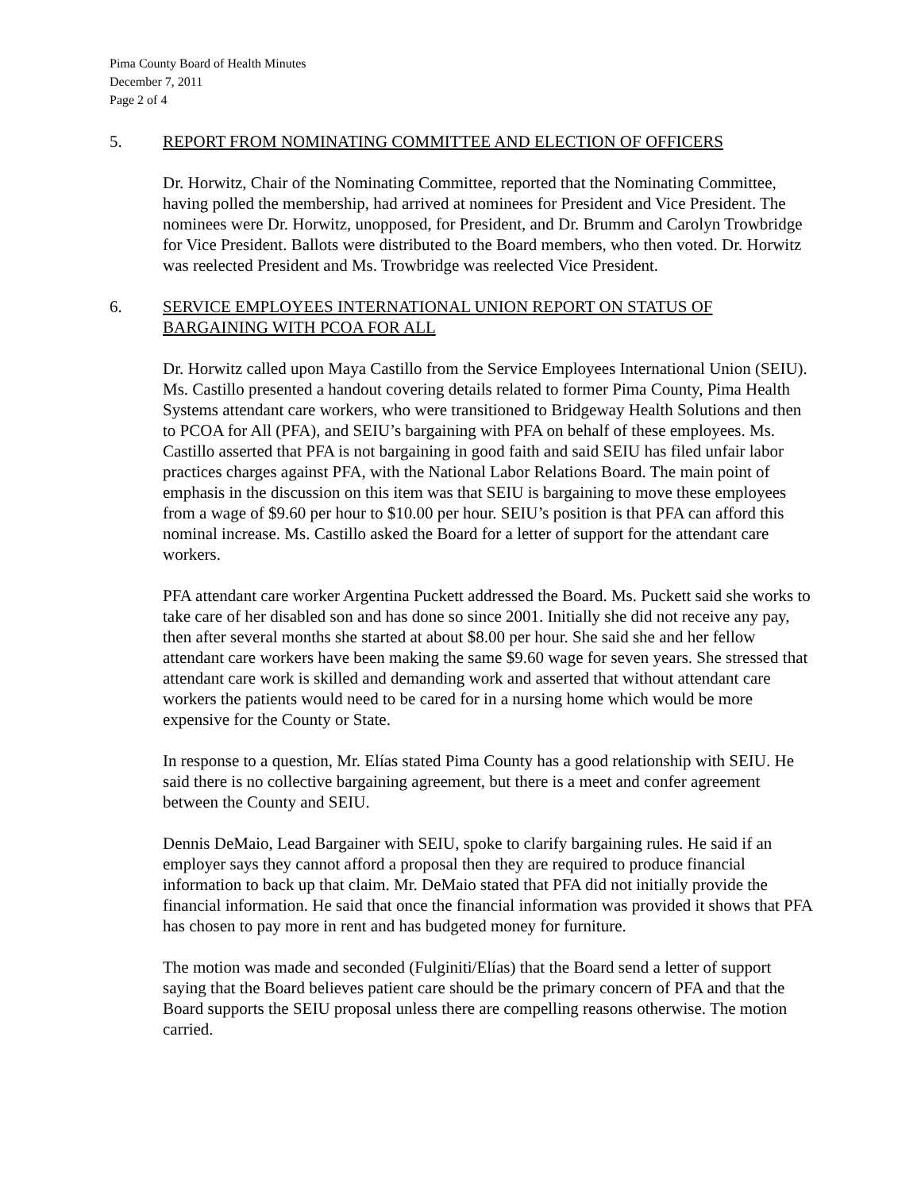Pima County Board of Health Minutes
December 7, 2011
Page 2 of 4
5. REPORT FROM NOMINATING COMMITTEE AND ELECTION OF OFFICERS
Dr. Horwitz, Chair of the Nominating Committee, reported that the Nominating Committee, having polled the membership, had arrived at nominees for President and Vice President. The nominees were Dr. Horwitz, unopposed, for President, and Dr. Brumm and Carolyn Trowbridge for Vice President. Ballots were distributed to the Board members, who then voted. Dr. Horwitz was reelected President and Ms. Trowbridge was reelected Vice President.
6. SERVICE EMPLOYEES INTERNATIONAL UNION REPORT ON STATUS OF BARGAINING WITH PCOA FOR ALL
Dr. Horwitz called upon Maya Castillo from the Service Employees International Union (SEIU). Ms. Castillo presented a handout covering details related to former Pima County, Pima Health Systems attendant care workers, who were transitioned to Bridgeway Health Solutions and then to PCOA for All (PFA), and SEIU’s bargaining with PFA on behalf of these employees. Ms. Castillo asserted that PFA is not bargaining in good faith and said SEIU has filed unfair labor practices charges against PFA, with the National Labor Relations Board. The main point of emphasis in the discussion on this item was that SEIU is bargaining to move these employees from a wage of $9.60 per hour to $10.00 per hour. SEIU’s position is that PFA can afford this nominal increase. Ms. Castillo asked the Board for a letter of support for the attendant care workers.
PFA attendant care worker Argentina Puckett addressed the Board. Ms. Puckett said she works to take care of her disabled son and has done so since 2001. Initially she did not receive any pay, then after several months she started at about $8.00 per hour. She said she and her fellow attendant care workers have been making the same $9.60 wage for seven years. She stressed that attendant care work is skilled and demanding work and asserted that without attendant care workers the patients would need to be cared for in a nursing home which would be more expensive for the County or State.
In response to a question, Mr. Elías stated Pima County has a good relationship with SEIU. He said there is no collective bargaining agreement, but there is a meet and confer agreement between the County and SEIU.
Dennis DeMaio, Lead Bargainer with SEIU, spoke to clarify bargaining rules. He said if an employer says they cannot afford a proposal then they are required to produce financial information to back up that claim. Mr. DeMaio stated that PFA did not initially provide the financial information. He said that once the financial information was provided it shows that PFA has chosen to pay more in rent and has budgeted money for furniture.
The motion was made and seconded (Fulginiti/Elías) that the Board send a letter of support saying that the Board believes patient care should be the primary concern of PFA and that the Board supports the SEIU proposal unless there are compelling reasons otherwise. The motion carried.